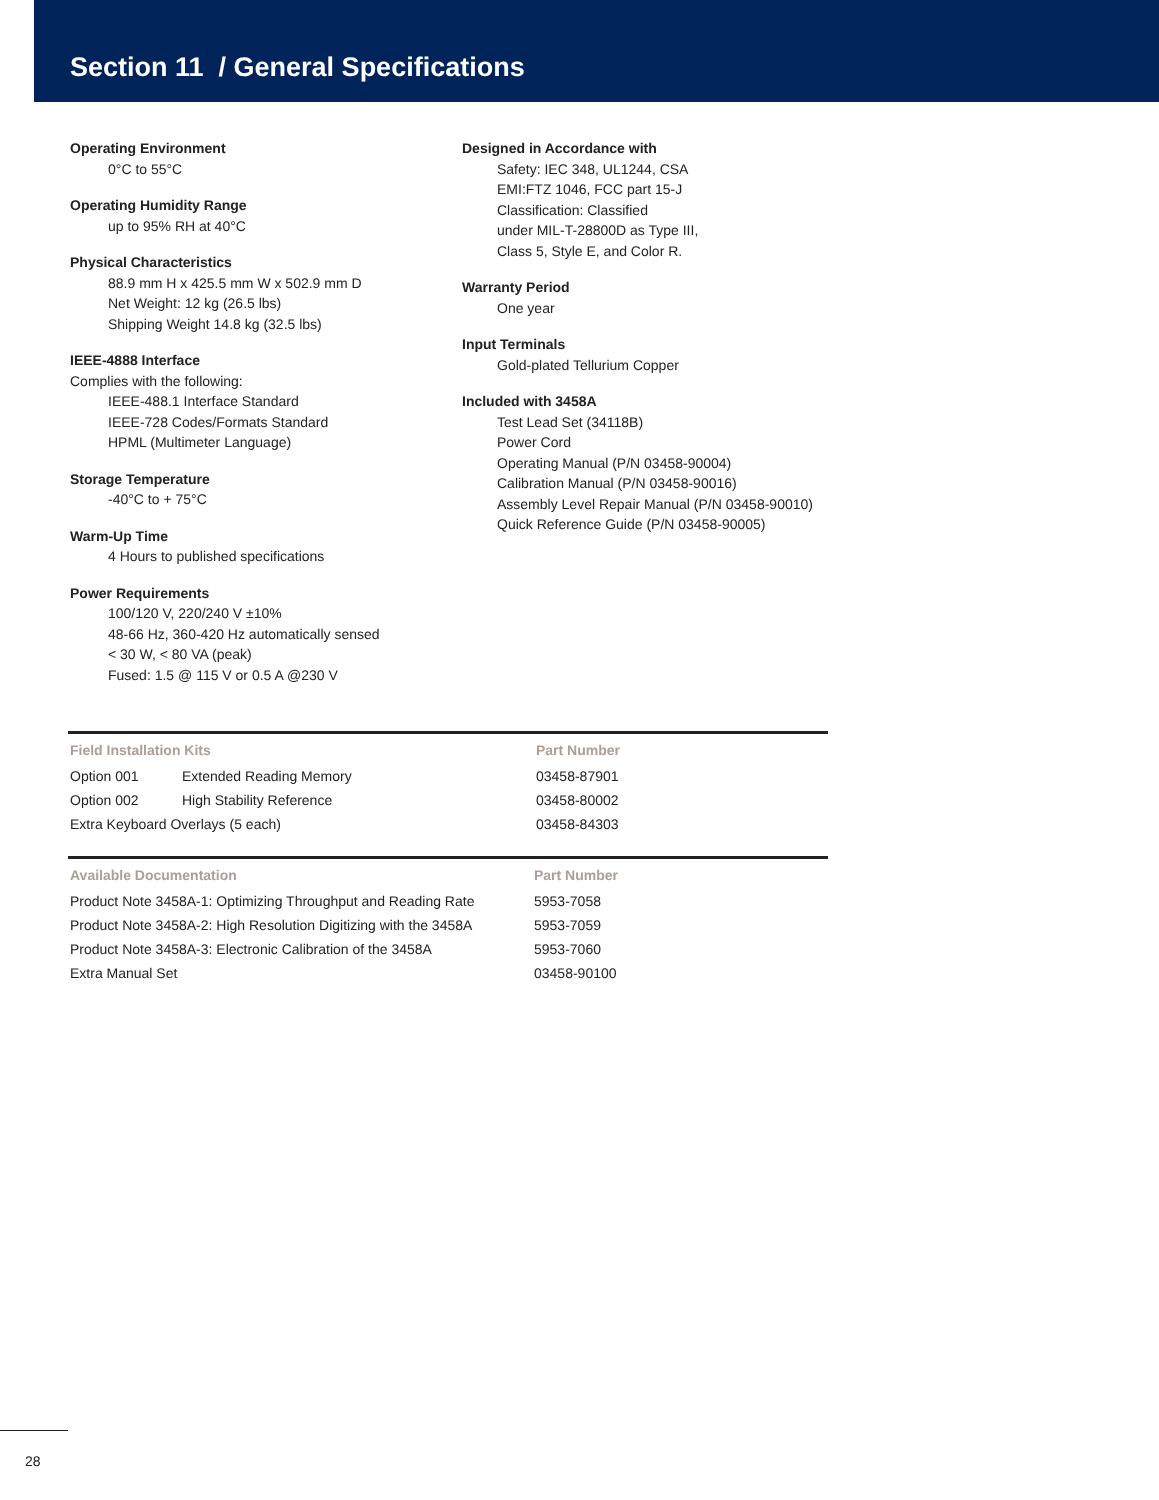Section 11 / General Specifications
Operating Environment
0°C to 55°C
Operating Humidity Range
up to 95% RH at 40°C
Physical Characteristics
88.9 mm H x 425.5 mm W x 502.9 mm D
Net Weight: 12 kg (26.5 lbs)
Shipping Weight 14.8 kg (32.5 lbs)
IEEE-4888 Interface
Complies with the following:
IEEE-488.1 Interface Standard
IEEE-728 Codes/Formats Standard
HPML (Multimeter Language)
Storage Temperature
-40°C to + 75°C
Warm-Up Time
4 Hours to published specifications
Power Requirements
100/120 V, 220/240 V ±10%
48-66 Hz, 360-420 Hz automatically sensed
< 30 W, < 80 VA (peak)
Fused: 1.5 @ 115 V or 0.5 A @230 V
Designed in Accordance with
Safety: IEC 348, UL1244, CSA
EMI:FTZ 1046, FCC part 15-J
Classification: Classified
under MIL-T-28800D as Type III,
Class 5, Style E, and Color R.
Warranty Period
One year
Input Terminals
Gold-plated Tellurium Copper
Included with 3458A
Test Lead Set (34118B)
Power Cord
Operating Manual (P/N 03458-90004)
Calibration Manual (P/N 03458-90016)
Assembly Level Repair Manual (P/N 03458-90010)
Quick Reference Guide (P/N 03458-90005)
| Field Installation Kits | | Part Number |
| --- | --- | --- |
| Option 001 | Extended Reading Memory | 03458-87901 |
| Option 002 | High Stability Reference | 03458-80002 |
| Extra Keyboard Overlays (5 each) | | 03458-84303 |
| Available Documentation | Part Number |
| --- | --- |
| Product Note 3458A-1: Optimizing Throughput and Reading Rate | 5953-7058 |
| Product Note 3458A-2: High Resolution Digitizing with the 3458A | 5953-7059 |
| Product Note 3458A-3: Electronic Calibration of the 3458A | 5953-7060 |
| Extra Manual Set | 03458-90100 |
28